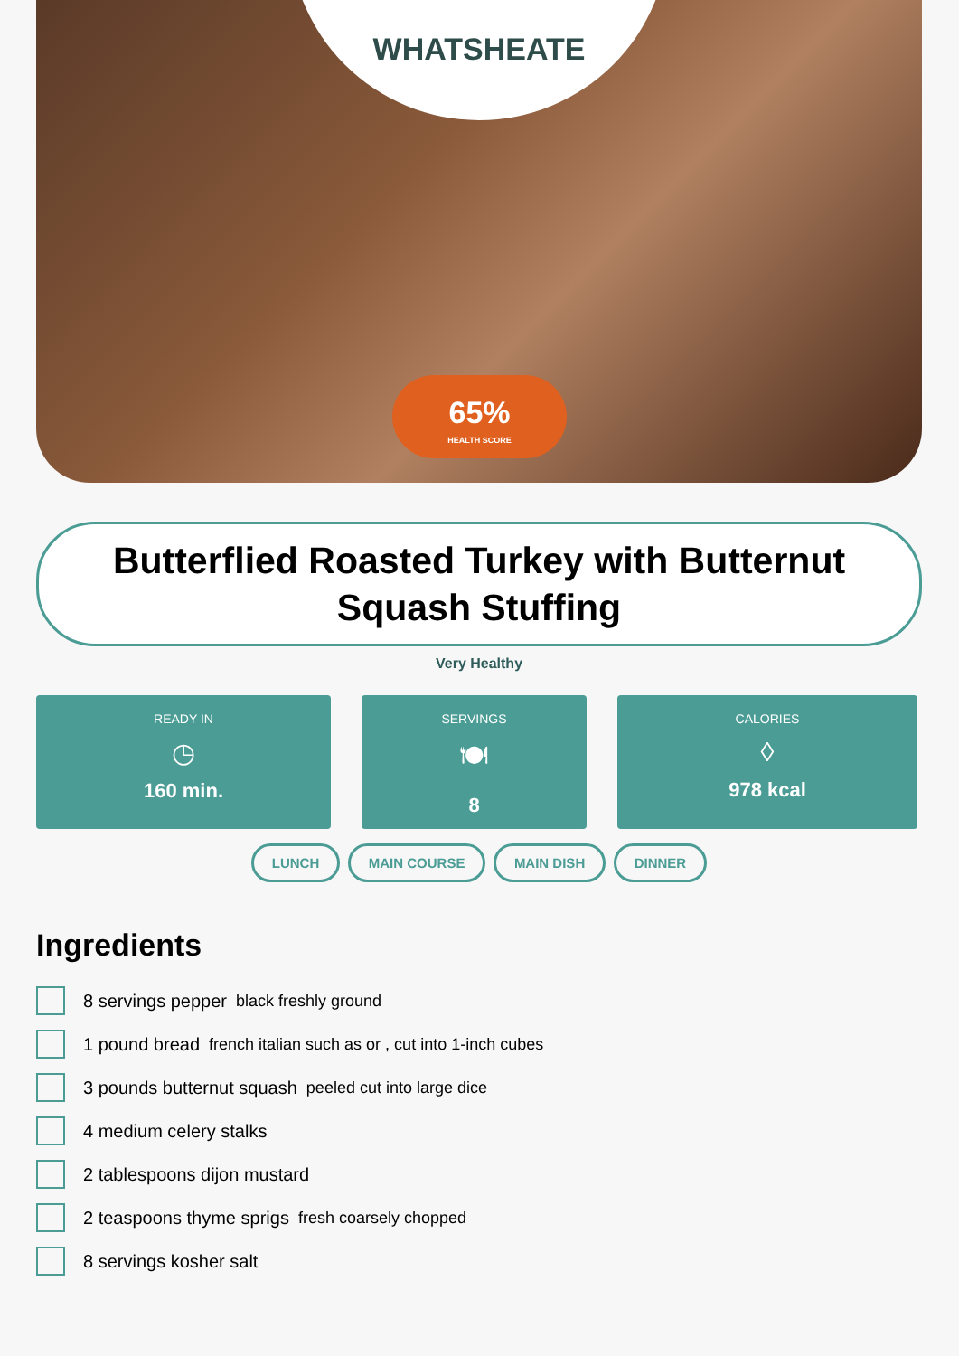WHATSHEATE
65%
HEALTH SCORE
Butterflied Roasted Turkey with Butternut Squash Stuffing
Very Healthy
READY IN
◷
160 min.
SERVINGS
🍽
8
CALORIES
◊
978 kcal
LUNCH MAIN COURSE MAIN DISH DINNER
Ingredients
8 servings pepper black freshly ground
1 pound bread french italian such as or , cut into 1-inch cubes
3 pounds butternut squash peeled cut into large dice
4 medium celery stalks
2 tablespoons dijon mustard
2 teaspoons thyme sprigs fresh coarsely chopped
8 servings kosher salt